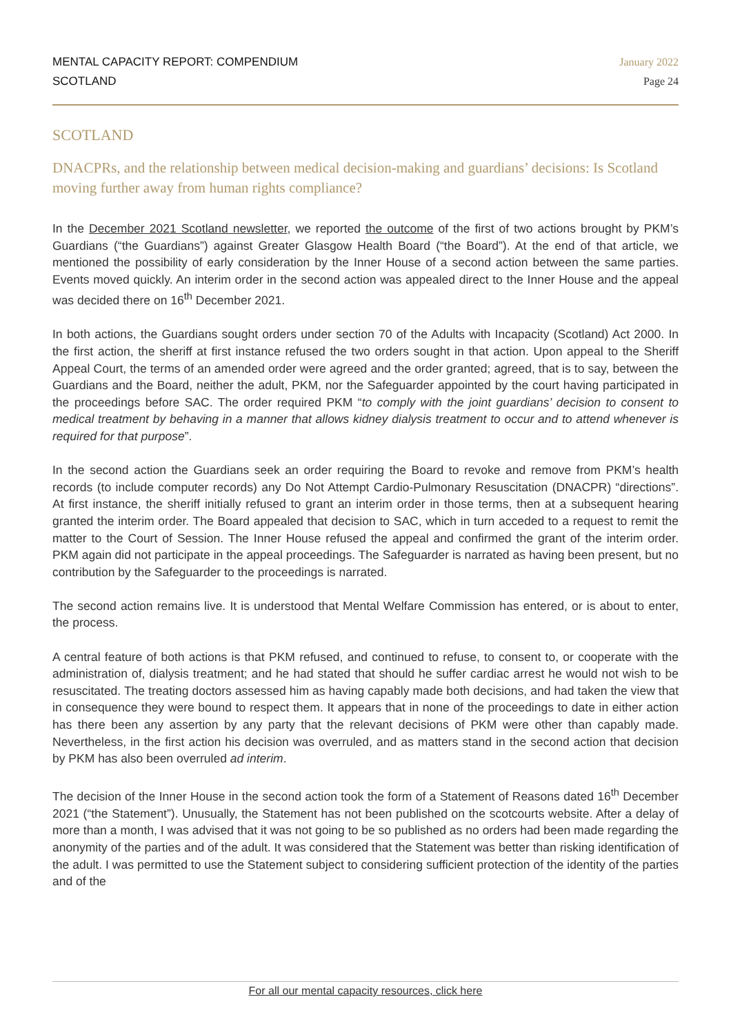MENTAL CAPACITY REPORT: COMPENDIUM
SCOTLAND
January 2022
Page 24
SCOTLAND
DNACPRs, and the relationship between medical decision-making and guardians’ decisions: Is Scotland moving further away from human rights compliance?
In the December 2021 Scotland newsletter, we reported the outcome of the first of two actions brought by PKM’s Guardians (“the Guardians”) against Greater Glasgow Health Board (“the Board”). At the end of that article, we mentioned the possibility of early consideration by the Inner House of a second action between the same parties. Events moved quickly. An interim order in the second action was appealed direct to the Inner House and the appeal was decided there on 16<sup>th</sup> December 2021.
In both actions, the Guardians sought orders under section 70 of the Adults with Incapacity (Scotland) Act 2000. In the first action, the sheriff at first instance refused the two orders sought in that action. Upon appeal to the Sheriff Appeal Court, the terms of an amended order were agreed and the order granted; agreed, that is to say, between the Guardians and the Board, neither the adult, PKM, nor the Safeguarder appointed by the court having participated in the proceedings before SAC. The order required PKM “to comply with the joint guardians’ decision to consent to medical treatment by behaving in a manner that allows kidney dialysis treatment to occur and to attend whenever is required for that purpose”.
In the second action the Guardians seek an order requiring the Board to revoke and remove from PKM’s health records (to include computer records) any Do Not Attempt Cardio-Pulmonary Resuscitation (DNACPR) “directions”. At first instance, the sheriff initially refused to grant an interim order in those terms, then at a subsequent hearing granted the interim order. The Board appealed that decision to SAC, which in turn acceded to a request to remit the matter to the Court of Session. The Inner House refused the appeal and confirmed the grant of the interim order. PKM again did not participate in the appeal proceedings. The Safeguarder is narrated as having been present, but no contribution by the Safeguarder to the proceedings is narrated.
The second action remains live. It is understood that Mental Welfare Commission has entered, or is about to enter, the process.
A central feature of both actions is that PKM refused, and continued to refuse, to consent to, or cooperate with the administration of, dialysis treatment; and he had stated that should he suffer cardiac arrest he would not wish to be resuscitated. The treating doctors assessed him as having capably made both decisions, and had taken the view that in consequence they were bound to respect them. It appears that in none of the proceedings to date in either action has there been any assertion by any party that the relevant decisions of PKM were other than capably made. Nevertheless, in the first action his decision was overruled, and as matters stand in the second action that decision by PKM has also been overruled ad interim.
The decision of the Inner House in the second action took the form of a Statement of Reasons dated 16<sup>th</sup> December 2021 (“the Statement”). Unusually, the Statement has not been published on the scotcourts website. After a delay of more than a month, I was advised that it was not going to be so published as no orders had been made regarding the anonymity of the parties and of the adult. It was considered that the Statement was better than risking identification of the adult. I was permitted to use the Statement subject to considering sufficient protection of the identity of the parties and of the
For all our mental capacity resources, click here